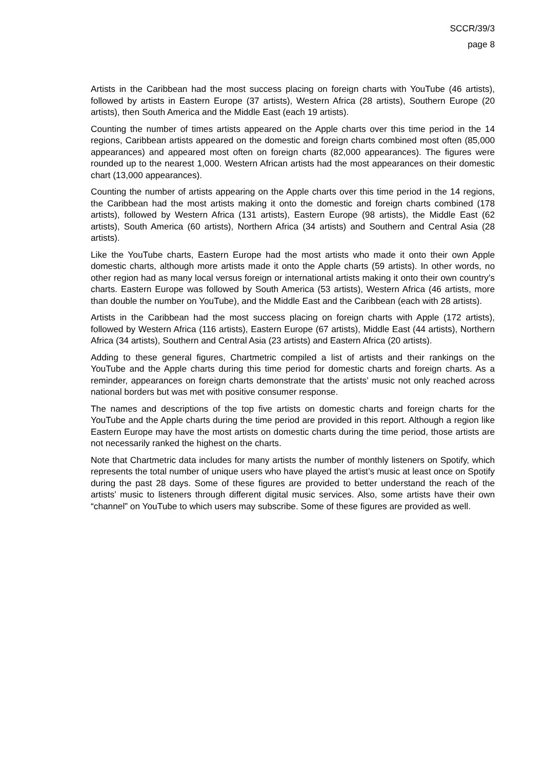SCCR/39/3
page 8
Artists in the Caribbean had the most success placing on foreign charts with YouTube (46 artists), followed by artists in Eastern Europe (37 artists), Western Africa (28 artists), Southern Europe (20 artists), then South America and the Middle East (each 19 artists).
Counting the number of times artists appeared on the Apple charts over this time period in the 14 regions, Caribbean artists appeared on the domestic and foreign charts combined most often (85,000 appearances) and appeared most often on foreign charts (82,000 appearances). The figures were rounded up to the nearest 1,000. Western African artists had the most appearances on their domestic chart (13,000 appearances).
Counting the number of artists appearing on the Apple charts over this time period in the 14 regions, the Caribbean had the most artists making it onto the domestic and foreign charts combined (178 artists), followed by Western Africa (131 artists), Eastern Europe (98 artists), the Middle East (62 artists), South America (60 artists), Northern Africa (34 artists) and Southern and Central Asia (28 artists).
Like the YouTube charts, Eastern Europe had the most artists who made it onto their own Apple domestic charts, although more artists made it onto the Apple charts (59 artists). In other words, no other region had as many local versus foreign or international artists making it onto their own country’s charts. Eastern Europe was followed by South America (53 artists), Western Africa (46 artists, more than double the number on YouTube), and the Middle East and the Caribbean (each with 28 artists).
Artists in the Caribbean had the most success placing on foreign charts with Apple (172 artists), followed by Western Africa (116 artists), Eastern Europe (67 artists), Middle East (44 artists), Northern Africa (34 artists), Southern and Central Asia (23 artists) and Eastern Africa (20 artists).
Adding to these general figures, Chartmetric compiled a list of artists and their rankings on the YouTube and the Apple charts during this time period for domestic charts and foreign charts. As a reminder, appearances on foreign charts demonstrate that the artists’ music not only reached across national borders but was met with positive consumer response.
The names and descriptions of the top five artists on domestic charts and foreign charts for the YouTube and the Apple charts during the time period are provided in this report. Although a region like Eastern Europe may have the most artists on domestic charts during the time period, those artists are not necessarily ranked the highest on the charts.
Note that Chartmetric data includes for many artists the number of monthly listeners on Spotify, which represents the total number of unique users who have played the artist’s music at least once on Spotify during the past 28 days. Some of these figures are provided to better understand the reach of the artists’ music to listeners through different digital music services. Also, some artists have their own “channel” on YouTube to which users may subscribe. Some of these figures are provided as well.